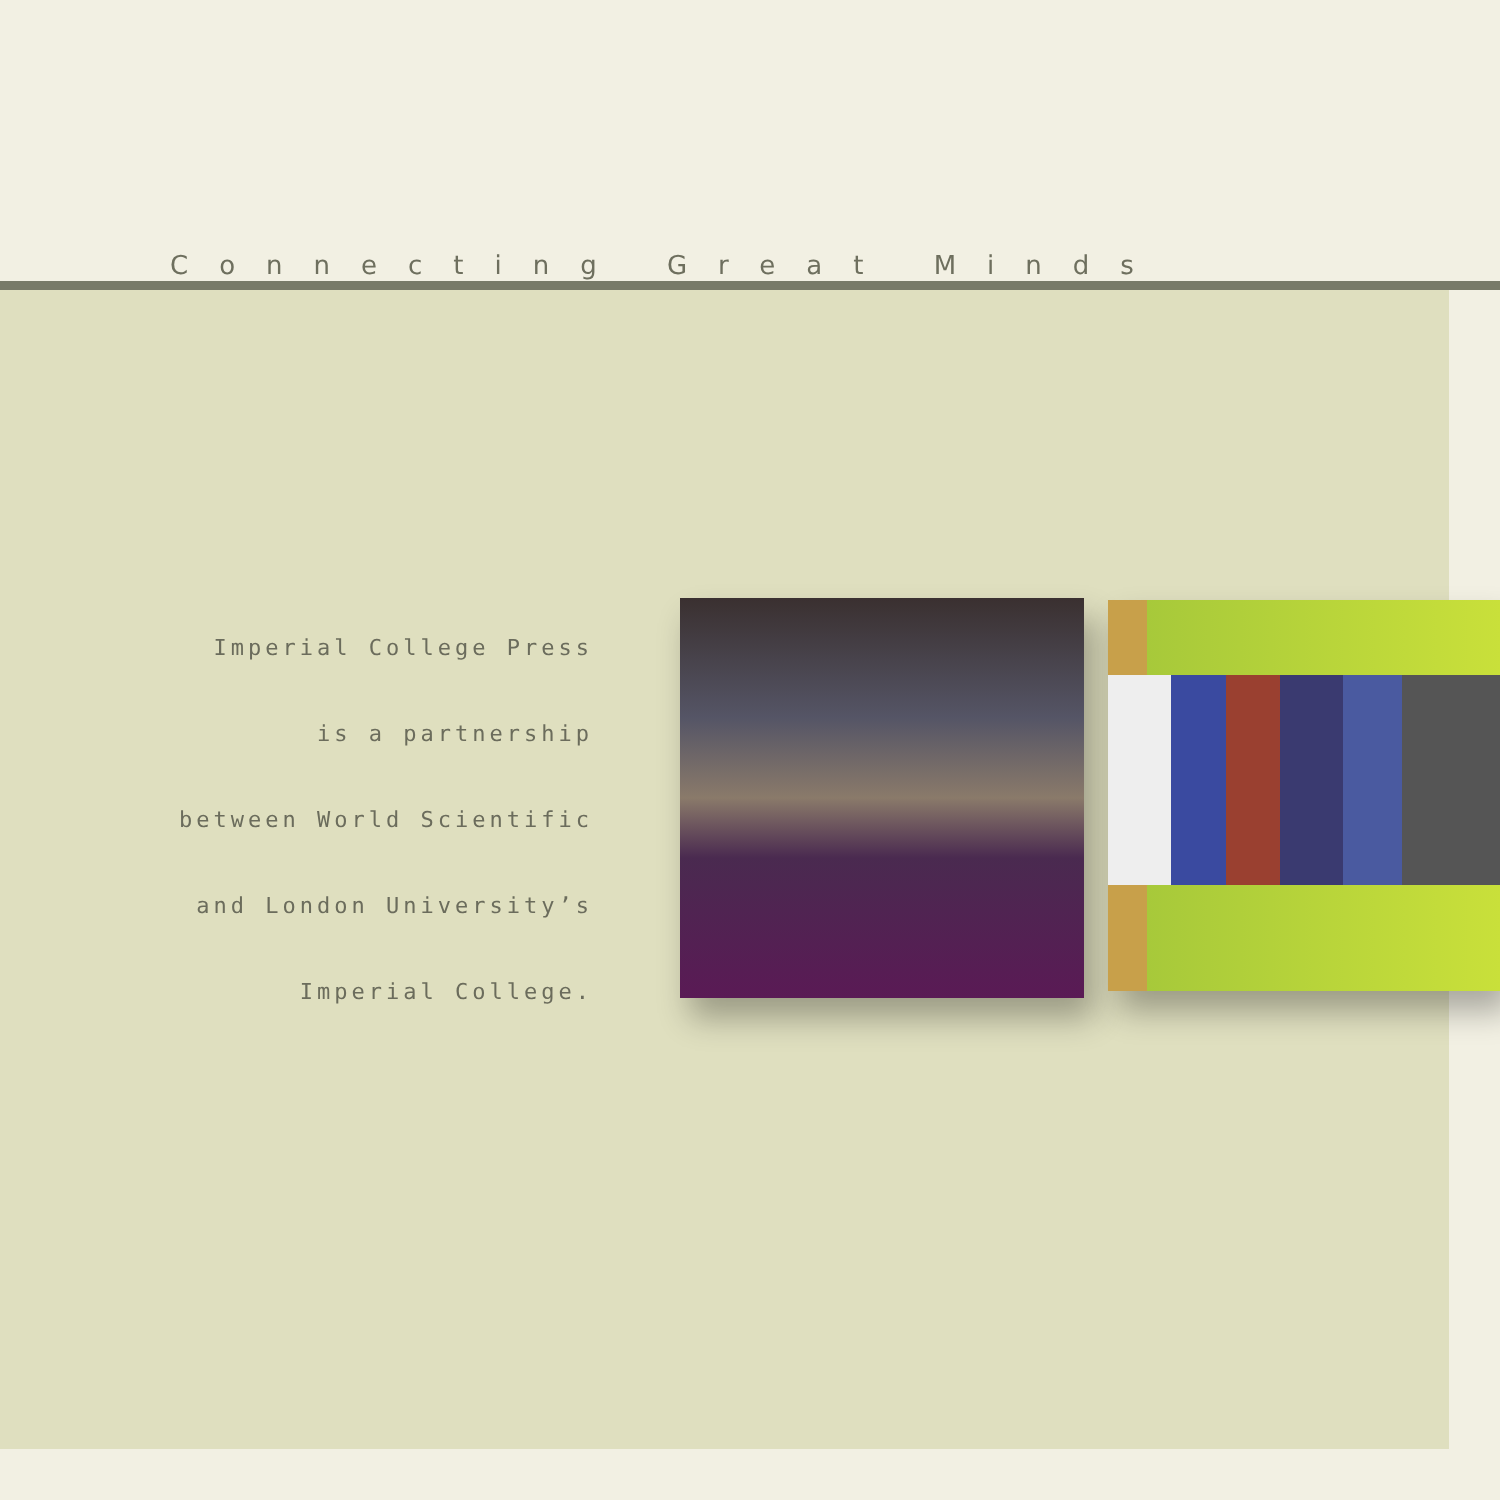Connecting Great Minds
Imperial College Press
is a partnership
between World Scientific
and London University’s
Imperial College.